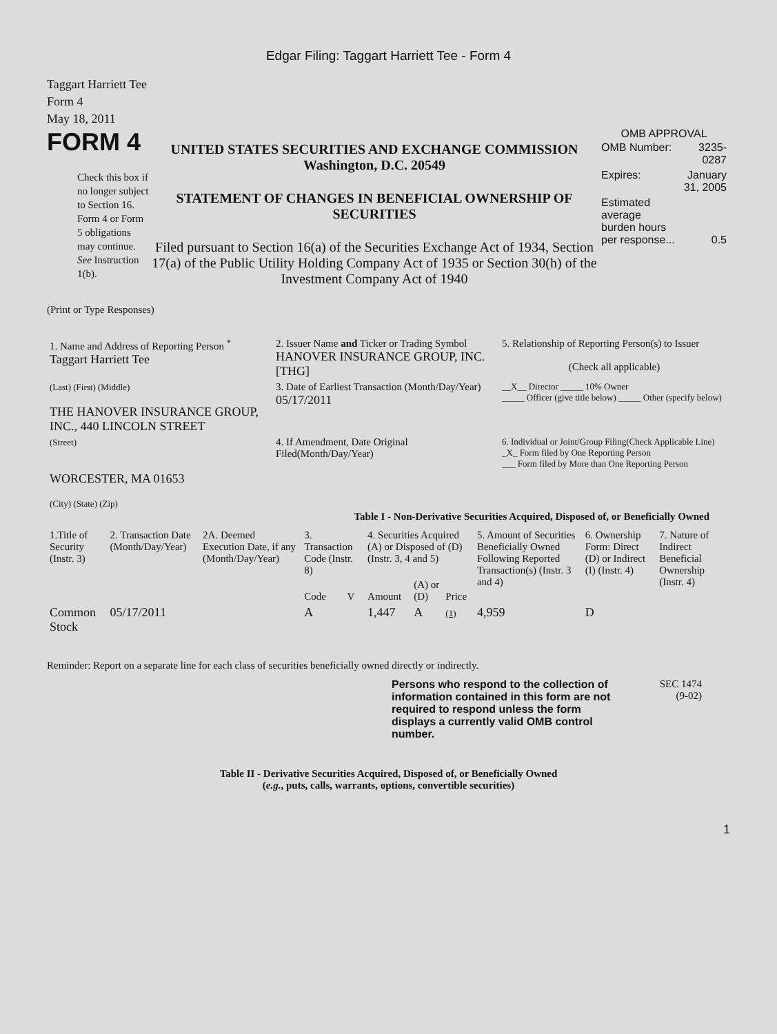Edgar Filing: Taggart Harriett Tee - Form 4
Taggart Harriett Tee
Form 4
May 18, 2011
FORM 4
Check this box if no longer subject to Section 16. Form 4 or Form 5 obligations may continue. See Instruction 1(b).
UNITED STATES SECURITIES AND EXCHANGE COMMISSION
Washington, D.C. 20549
STATEMENT OF CHANGES IN BENEFICIAL OWNERSHIP OF SECURITIES
Filed pursuant to Section 16(a) of the Securities Exchange Act of 1934, Section 17(a) of the Public Utility Holding Company Act of 1935 or Section 30(h) of the Investment Company Act of 1940
OMB APPROVAL
| OMB Number: | 3235-0287 |
| Expires: | January 31, 2005 |
| Estimated average burden hours per response... | 0.5 |
(Print or Type Responses)
| 1. Name and Address of Reporting Person <sup>*</sup> Taggart Harriett Tee | 2. Issuer Name and Ticker or Trading Symbol HANOVER INSURANCE GROUP, INC. [THG] | 5. Relationship of Reporting Person(s) to Issuer (Check all applicable) |
| (Last) (First) (Middle) THE HANOVER INSURANCE GROUP, INC., 440 LINCOLN STREET | 3. Date of Earliest Transaction (Month/Day/Year) 05/17/2011 | __X__ Director _____ 10% Owner _____ Officer (give title below) _____ Other (specify below) |
| (Street) WORCESTER, MA 01653 (City) (State) (Zip) | 4. If Amendment, Date Original Filed(Month/Day/Year) | 6. Individual or Joint/Group Filing(Check Applicable Line) _X_ Form filed by One Reporting Person ___ Form filed by More than One Reporting Person |
Table I - Non-Derivative Securities Acquired, Disposed of, or Beneficially Owned
| 1.Title of Security (Instr. 3) | 2. Transaction Date (Month/Day/Year) | 2A. Deemed Execution Date, if any (Month/Day/Year) | 3. Transaction Code (Instr. 8) | | 4. Securities Acquired (A) or Disposed of (D) (Instr. 3, 4 and 5) | | | 5. Amount of Securities Beneficially Owned Following Reported Transaction(s) (Instr. 3 and 4) | 6. Ownership Form: Direct (D) or Indirect (I) (Instr. 4) | 7. Nature of Indirect Beneficial Ownership (Instr. 4) |
| --- | --- | --- | --- | --- | --- | --- | --- | --- | --- | --- |
| | | | Code | V | Amount | (A) or (D) | Price | | | |
| Common Stock | 05/17/2011 | | A | | 1,447 | A | (1) | 4,959 | D | |
Reminder: Report on a separate line for each class of securities beneficially owned directly or indirectly.
Persons who respond to the collection of information contained in this form are not required to respond unless the form displays a currently valid OMB control number.
SEC 1474
(9-02)
Table II - Derivative Securities Acquired, Disposed of, or Beneficially Owned
(e.g., puts, calls, warrants, options, convertible securities)
1